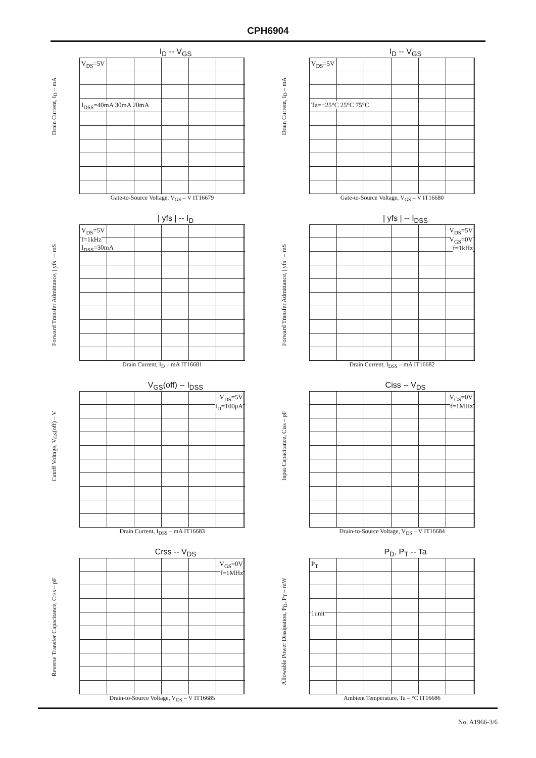CPH6904
I<sub>D</sub> -- V<sub>GS</sub>
Drain Current, I<sub>D</sub> – mA
V<sub>DS</sub>=5V
I<sub>DSS</sub>=40mA 30mA 20mA
Gate-to-Source Voltage, V<sub>GS</sub> – V IT16679
I<sub>D</sub> -- V<sub>GS</sub>
Drain Current, I<sub>D</sub> – mA
V<sub>DS</sub>=5V
Ta=−25°C 25°C 75°C
Gate-to-Source Voltage, V<sub>GS</sub> – V IT16680
| yfs | -- I<sub>D</sub>
Forward Transfer Admittance, | yfs | – mS
V<sub>DS</sub>=5V
f=1kHz
I<sub>DSS</sub>=30mA
Drain Current, I<sub>D</sub> – mA IT16681
| yfs | -- I<sub>DSS</sub>
Forward Transfer Admittance, | yfs | – mS
V<sub>DS</sub>=5V
V<sub>GS</sub>=0V
f=1kHz
Drain Current, I<sub>DSS</sub> – mA IT16682
V<sub>GS</sub>(off) -- I<sub>DSS</sub>
Cutoff Voltage, V<sub>GS</sub>(off) – V
V<sub>DS</sub>=5V
I<sub>D</sub>=100μA
Drain Current, I<sub>DSS</sub> – mA IT16683
Ciss -- V<sub>DS</sub>
Input Capacitance, Ciss – pF
V<sub>GS</sub>=0V
f=1MHz
Drain-to-Source Voltage, V<sub>DS</sub> – V IT16684
Crss -- V<sub>DS</sub>
Reverse Transfer Capacitance, Crss – pF
V<sub>GS</sub>=0V
f=1MHz
Drain-to-Source Voltage, V<sub>DS</sub> – V IT16685
P<sub>D</sub>, P<sub>T</sub> -- Ta
Allowable Power Dissipation, P<sub>D</sub>, P<sub>T</sub> – mW
P<sub>T</sub>
1unit
Ambient Temperature, Ta – °C IT16686
No. A1966-3/6